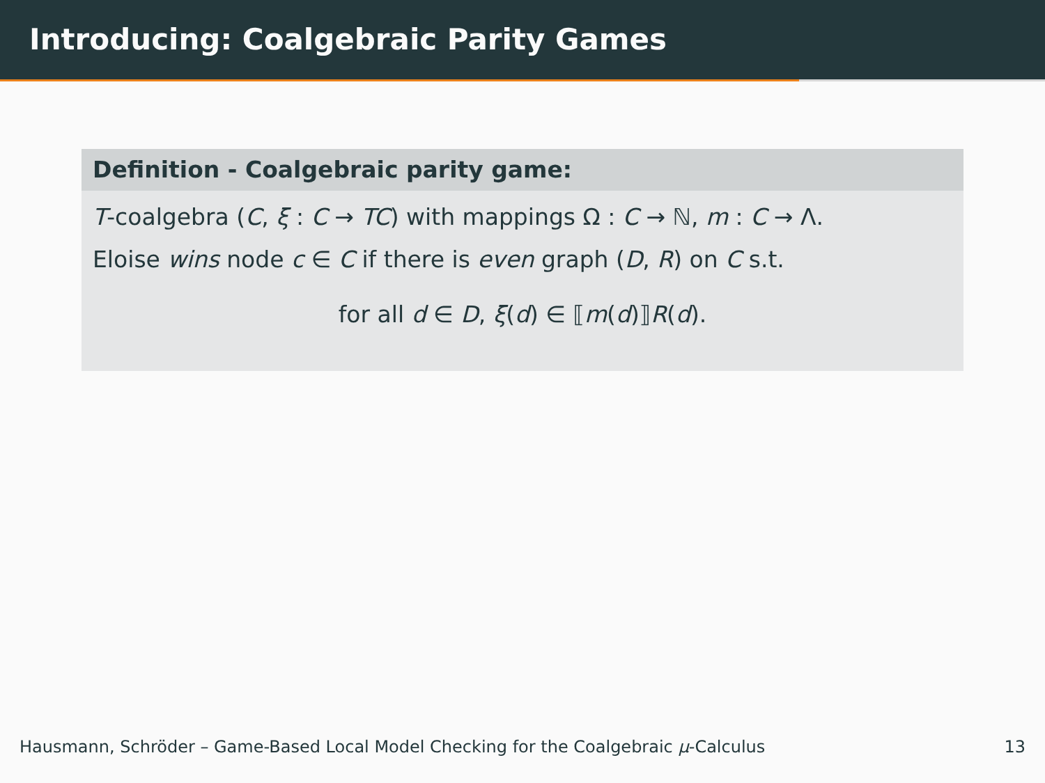Introducing: Coalgebraic Parity Games
Definition - Coalgebraic parity game:
T-coalgebra (C, ξ : C → TC) with mappings Ω : C → ℕ, m : C → Λ.
Eloise wins node c ∈ C if there is even graph (D, R) on C s.t.
for all d ∈ D, ξ(d) ∈ ⟦m(d)⟧R(d).
Hausmann, Schröder – Game-Based Local Model Checking for the Coalgebraic μ-Calculus 13